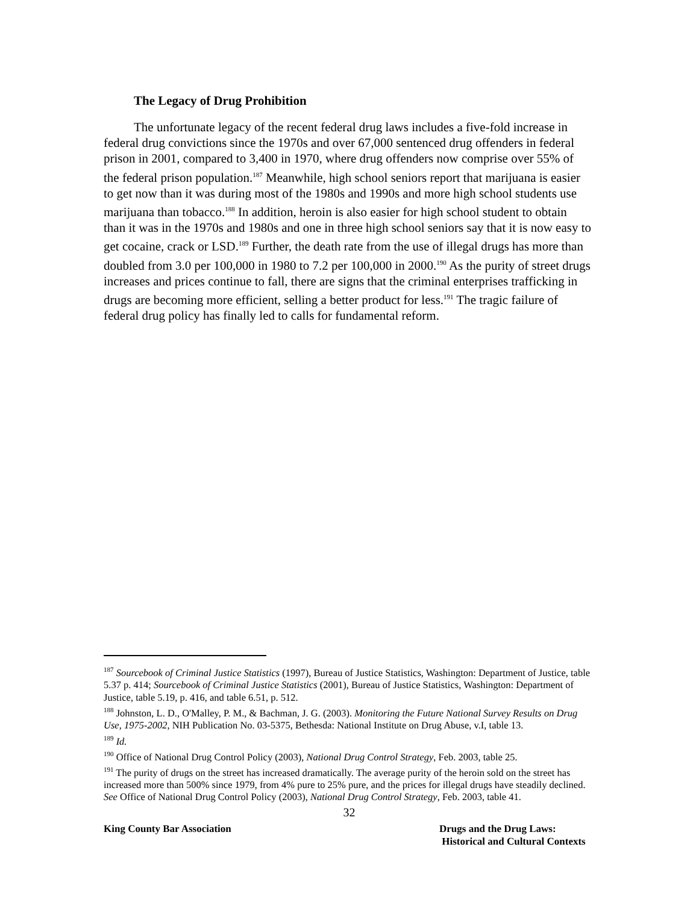The Legacy of Drug Prohibition
The unfortunate legacy of the recent federal drug laws includes a five-fold increase in federal drug convictions since the 1970s and over 67,000 sentenced drug offenders in federal prison in 2001, compared to 3,400 in 1970, where drug offenders now comprise over 55% of the federal prison population.<sup>187</sup> Meanwhile, high school seniors report that marijuana is easier to get now than it was during most of the 1980s and 1990s and more high school students use marijuana than tobacco.<sup>188</sup> In addition, heroin is also easier for high school student to obtain than it was in the 1970s and 1980s and one in three high school seniors say that it is now easy to get cocaine, crack or LSD.<sup>189</sup> Further, the death rate from the use of illegal drugs has more than doubled from 3.0 per 100,000 in 1980 to 7.2 per 100,000 in 2000.<sup>190</sup> As the purity of street drugs increases and prices continue to fall, there are signs that the criminal enterprises trafficking in drugs are becoming more efficient, selling a better product for less.<sup>191</sup> The tragic failure of federal drug policy has finally led to calls for fundamental reform.
<sup>187</sup> Sourcebook of Criminal Justice Statistics (1997), Bureau of Justice Statistics, Washington: Department of Justice, table 5.37 p. 414; Sourcebook of Criminal Justice Statistics (2001), Bureau of Justice Statistics, Washington: Department of Justice, table 5.19, p. 416, and table 6.51, p. 512.
<sup>188</sup> Johnston, L. D., O'Malley, P. M., & Bachman, J. G. (2003). Monitoring the Future National Survey Results on Drug Use, 1975-2002, NIH Publication No. 03-5375, Bethesda: National Institute on Drug Abuse, v.I, table 13.
<sup>189</sup> Id.
<sup>190</sup> Office of National Drug Control Policy (2003), National Drug Control Strategy, Feb. 2003, table 25.
<sup>191</sup> The purity of drugs on the street has increased dramatically. The average purity of the heroin sold on the street has increased more than 500% since 1979, from 4% pure to 25% pure, and the prices for illegal drugs have steadily declined. See Office of National Drug Control Policy (2003), National Drug Control Strategy, Feb. 2003, table 41.
32
King County Bar Association Drugs and the Drug Laws:
Historical and Cultural Contexts